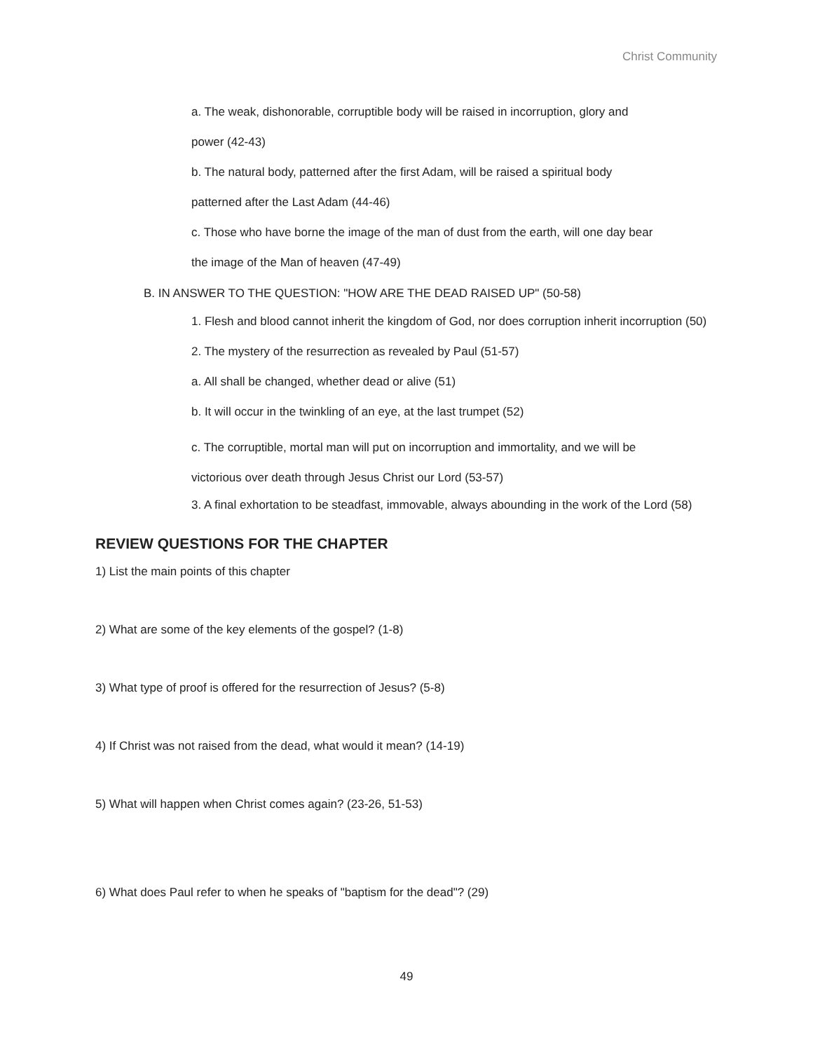Christ Community
a. The weak, dishonorable, corruptible body will be raised in incorruption, glory and
power (42-43)
b. The natural body, patterned after the first Adam, will be raised a spiritual body
patterned after the Last Adam (44-46)
c. Those who have borne the image of the man of dust from the earth, will one day bear
the image of the Man of heaven (47-49)
B. IN ANSWER TO THE QUESTION: "HOW ARE THE DEAD RAISED UP" (50-58)
1. Flesh and blood cannot inherit the kingdom of God, nor does corruption inherit incorruption (50)
2. The mystery of the resurrection as revealed by Paul (51-57)
a. All shall be changed, whether dead or alive (51)
b. It will occur in the twinkling of an eye, at the last trumpet (52)
c. The corruptible, mortal man will put on incorruption and immortality, and we will be
victorious over death through Jesus Christ our Lord (53-57)
3. A final exhortation to be steadfast, immovable, always abounding in the work of the Lord (58)
REVIEW QUESTIONS FOR THE CHAPTER
1) List the main points of this chapter
2) What are some of the key elements of the gospel? (1-8)
3) What type of proof is offered for the resurrection of Jesus? (5-8)
4) If Christ was not raised from the dead, what would it mean? (14-19)
5) What will happen when Christ comes again? (23-26, 51-53)
6) What does Paul refer to when he speaks of "baptism for the dead"? (29)
49